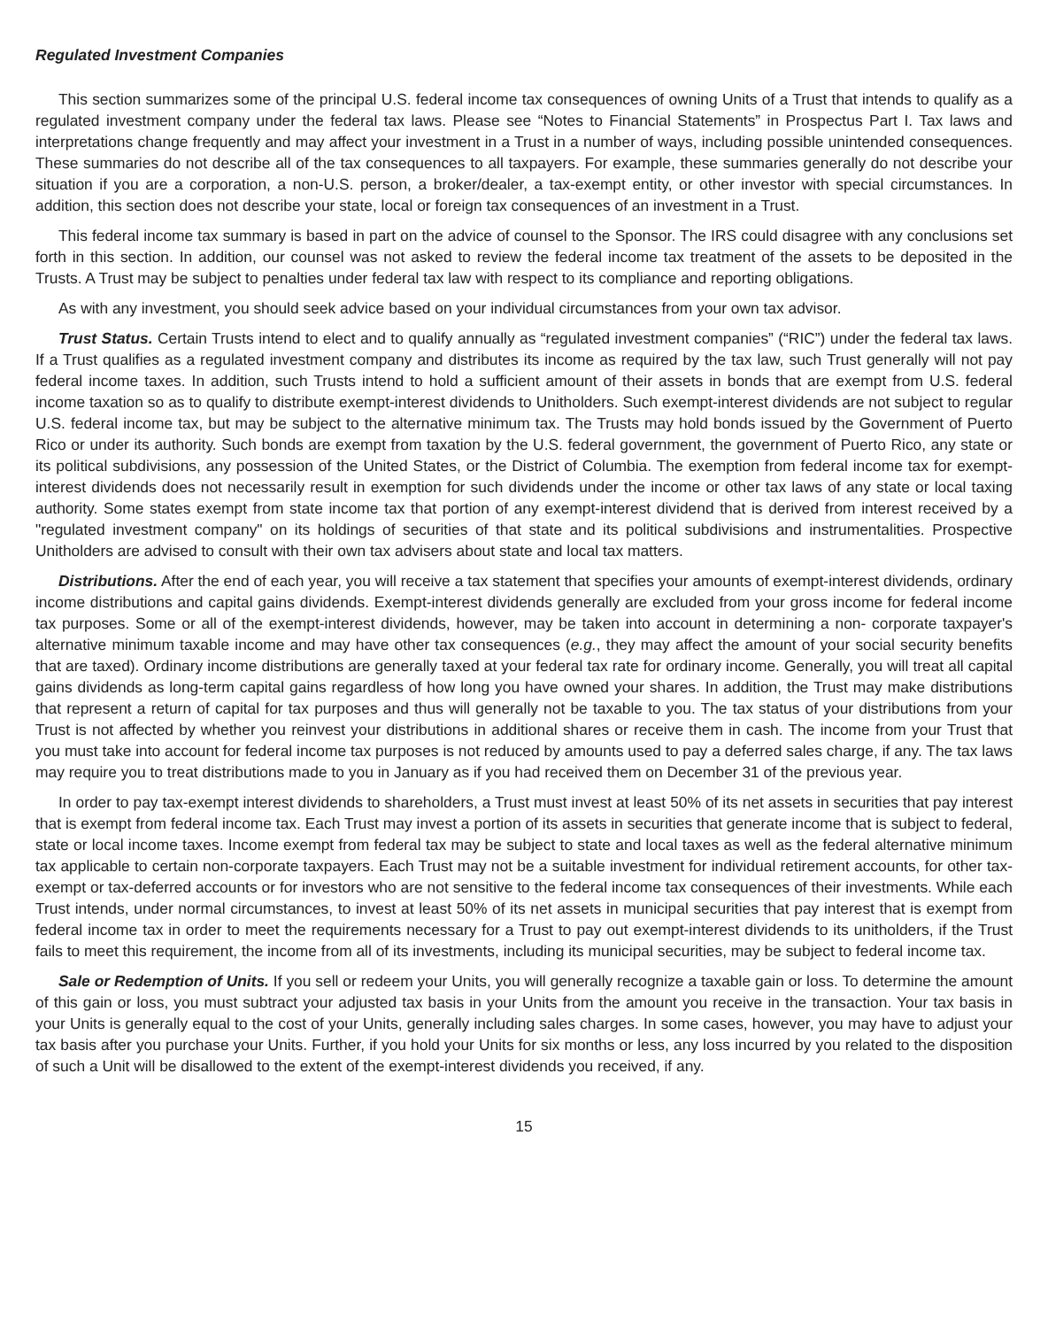Regulated Investment Companies
This section summarizes some of the principal U.S. federal income tax consequences of owning Units of a Trust that intends to qualify as a regulated investment company under the federal tax laws. Please see “Notes to Financial Statements” in Prospectus Part I. Tax laws and interpretations change frequently and may affect your investment in a Trust in a number of ways, including possible unintended consequences. These summaries do not describe all of the tax consequences to all taxpayers. For example, these summaries generally do not describe your situation if you are a corporation, a non-U.S. person, a broker/dealer, a tax-exempt entity, or other investor with special circumstances. In addition, this section does not describe your state, local or foreign tax consequences of an investment in a Trust.
This federal income tax summary is based in part on the advice of counsel to the Sponsor. The IRS could disagree with any conclusions set forth in this section. In addition, our counsel was not asked to review the federal income tax treatment of the assets to be deposited in the Trusts. A Trust may be subject to penalties under federal tax law with respect to its compliance and reporting obligations.
As with any investment, you should seek advice based on your individual circumstances from your own tax advisor.
Trust Status. Certain Trusts intend to elect and to qualify annually as “regulated investment companies” (“RIC”) under the federal tax laws. If a Trust qualifies as a regulated investment company and distributes its income as required by the tax law, such Trust generally will not pay federal income taxes. In addition, such Trusts intend to hold a sufficient amount of their assets in bonds that are exempt from U.S. federal income taxation so as to qualify to distribute exempt-interest dividends to Unitholders. Such exempt-interest dividends are not subject to regular U.S. federal income tax, but may be subject to the alternative minimum tax. The Trusts may hold bonds issued by the Government of Puerto Rico or under its authority. Such bonds are exempt from taxation by the U.S. federal government, the government of Puerto Rico, any state or its political subdivisions, any possession of the United States, or the District of Columbia. The exemption from federal income tax for exempt-interest dividends does not necessarily result in exemption for such dividends under the income or other tax laws of any state or local taxing authority. Some states exempt from state income tax that portion of any exempt-interest dividend that is derived from interest received by a "regulated investment company" on its holdings of securities of that state and its political subdivisions and instrumentalities. Prospective Unitholders are advised to consult with their own tax advisers about state and local tax matters.
Distributions. After the end of each year, you will receive a tax statement that specifies your amounts of exempt-interest dividends, ordinary income distributions and capital gains dividends. Exempt-interest dividends generally are excluded from your gross income for federal income tax purposes. Some or all of the exempt-interest dividends, however, may be taken into account in determining a non- corporate taxpayer's alternative minimum taxable income and may have other tax consequences (e.g., they may affect the amount of your social security benefits that are taxed). Ordinary income distributions are generally taxed at your federal tax rate for ordinary income. Generally, you will treat all capital gains dividends as long-term capital gains regardless of how long you have owned your shares. In addition, the Trust may make distributions that represent a return of capital for tax purposes and thus will generally not be taxable to you. The tax status of your distributions from your Trust is not affected by whether you reinvest your distributions in additional shares or receive them in cash. The income from your Trust that you must take into account for federal income tax purposes is not reduced by amounts used to pay a deferred sales charge, if any. The tax laws may require you to treat distributions made to you in January as if you had received them on December 31 of the previous year.
In order to pay tax-exempt interest dividends to shareholders, a Trust must invest at least 50% of its net assets in securities that pay interest that is exempt from federal income tax. Each Trust may invest a portion of its assets in securities that generate income that is subject to federal, state or local income taxes. Income exempt from federal tax may be subject to state and local taxes as well as the federal alternative minimum tax applicable to certain non-corporate taxpayers. Each Trust may not be a suitable investment for individual retirement accounts, for other tax-exempt or tax-deferred accounts or for investors who are not sensitive to the federal income tax consequences of their investments. While each Trust intends, under normal circumstances, to invest at least 50% of its net assets in municipal securities that pay interest that is exempt from federal income tax in order to meet the requirements necessary for a Trust to pay out exempt-interest dividends to its unitholders, if the Trust fails to meet this requirement, the income from all of its investments, including its municipal securities, may be subject to federal income tax.
Sale or Redemption of Units. If you sell or redeem your Units, you will generally recognize a taxable gain or loss. To determine the amount of this gain or loss, you must subtract your adjusted tax basis in your Units from the amount you receive in the transaction. Your tax basis in your Units is generally equal to the cost of your Units, generally including sales charges. In some cases, however, you may have to adjust your tax basis after you purchase your Units. Further, if you hold your Units for six months or less, any loss incurred by you related to the disposition of such a Unit will be disallowed to the extent of the exempt-interest dividends you received, if any.
15